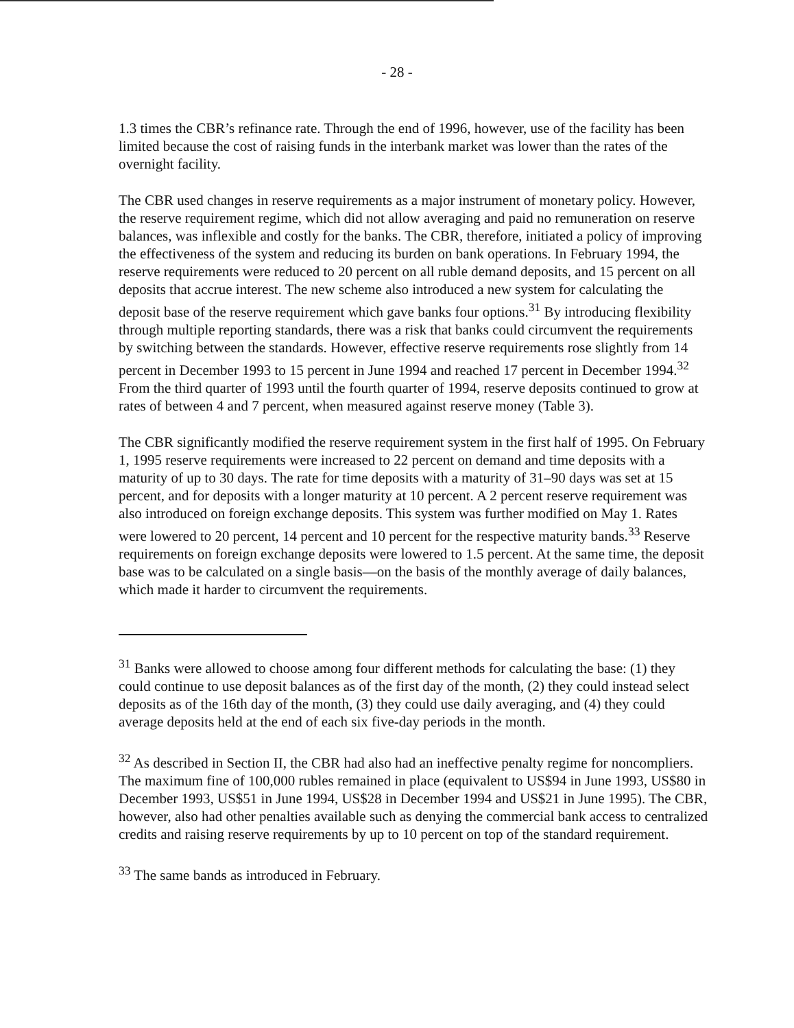- 28 -
1.3 times the CBR’s refinance rate. Through the end of 1996, however, use of the facility has been limited because the cost of raising funds in the interbank market was lower than the rates of the overnight facility.
The CBR used changes in reserve requirements as a major instrument of monetary policy. However, the reserve requirement regime, which did not allow averaging and paid no remuneration on reserve balances, was inflexible and costly for the banks. The CBR, therefore, initiated a policy of improving the effectiveness of the system and reducing its burden on bank operations. In February 1994, the reserve requirements were reduced to 20 percent on all ruble demand deposits, and 15 percent on all deposits that accrue interest. The new scheme also introduced a new system for calculating the deposit base of the reserve requirement which gave banks four options.<sup>31</sup> By introducing flexibility through multiple reporting standards, there was a risk that banks could circumvent the requirements by switching between the standards. However, effective reserve requirements rose slightly from 14 percent in December 1993 to 15 percent in June 1994 and reached 17 percent in December 1994.<sup>32</sup> From the third quarter of 1993 until the fourth quarter of 1994, reserve deposits continued to grow at rates of between 4 and 7 percent, when measured against reserve money (Table 3).
The CBR significantly modified the reserve requirement system in the first half of 1995. On February 1, 1995 reserve requirements were increased to 22 percent on demand and time deposits with a maturity of up to 30 days. The rate for time deposits with a maturity of 31–90 days was set at 15 percent, and for deposits with a longer maturity at 10 percent. A 2 percent reserve requirement was also introduced on foreign exchange deposits. This system was further modified on May 1. Rates were lowered to 20 percent, 14 percent and 10 percent for the respective maturity bands.<sup>33</sup> Reserve requirements on foreign exchange deposits were lowered to 1.5 percent. At the same time, the deposit base was to be calculated on a single basis—on the basis of the monthly average of daily balances, which made it harder to circumvent the requirements.
<sup>31</sup> Banks were allowed to choose among four different methods for calculating the base: (1) they could continue to use deposit balances as of the first day of the month, (2) they could instead select deposits as of the 16th day of the month, (3) they could use daily averaging, and (4) they could average deposits held at the end of each six five-day periods in the month.
<sup>32</sup> As described in Section II, the CBR had also had an ineffective penalty regime for noncompliers. The maximum fine of 100,000 rubles remained in place (equivalent to US$94 in June 1993, US$80 in December 1993, US$51 in June 1994, US$28 in December 1994 and US$21 in June 1995). The CBR, however, also had other penalties available such as denying the commercial bank access to centralized credits and raising reserve requirements by up to 10 percent on top of the standard requirement.
<sup>33</sup> The same bands as introduced in February.